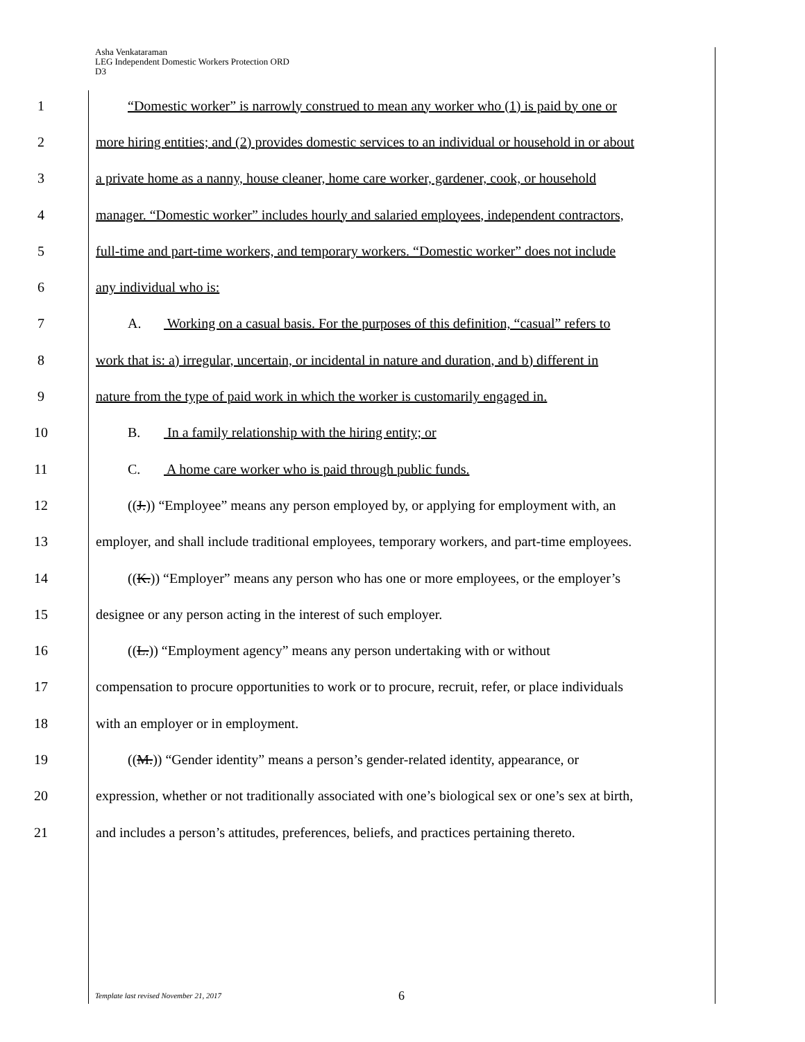Asha Venkataraman
LEG Independent Domestic Workers Protection ORD
D3
1 “Domestic worker” is narrowly construed to mean any worker who (1) is paid by one or
2 more hiring entities; and (2) provides domestic services to an individual or household in or about
3 a private home as a nanny, house cleaner, home care worker, gardener, cook, or household
4 manager. “Domestic worker” includes hourly and salaried employees, independent contractors,
5 full-time and part-time workers, and temporary workers. “Domestic worker” does not include
6 any individual who is:
7 A. Working on a casual basis. For the purposes of this definition, “casual” refers to
8 work that is: a) irregular, uncertain, or incidental in nature and duration, and b) different in
9 nature from the type of paid work in which the worker is customarily engaged in.
10 B. In a family relationship with the hiring entity; or
11 C. A home care worker who is paid through public funds.
12 ((J.)) “Employee” means any person employed by, or applying for employment with, an
13 employer, and shall include traditional employees, temporary workers, and part-time employees.
14 ((K.)) “Employer” means any person who has one or more employees, or the employer’s
15 designee or any person acting in the interest of such employer.
16 ((L.)) “Employment agency” means any person undertaking with or without
17 compensation to procure opportunities to work or to procure, recruit, refer, or place individuals
18 with an employer or in employment.
19 ((M.)) “Gender identity” means a person’s gender-related identity, appearance, or
20 expression, whether or not traditionally associated with one’s biological sex or one’s sex at birth,
21 and includes a person’s attitudes, preferences, beliefs, and practices pertaining thereto.
Template last revised November 21, 2017
6